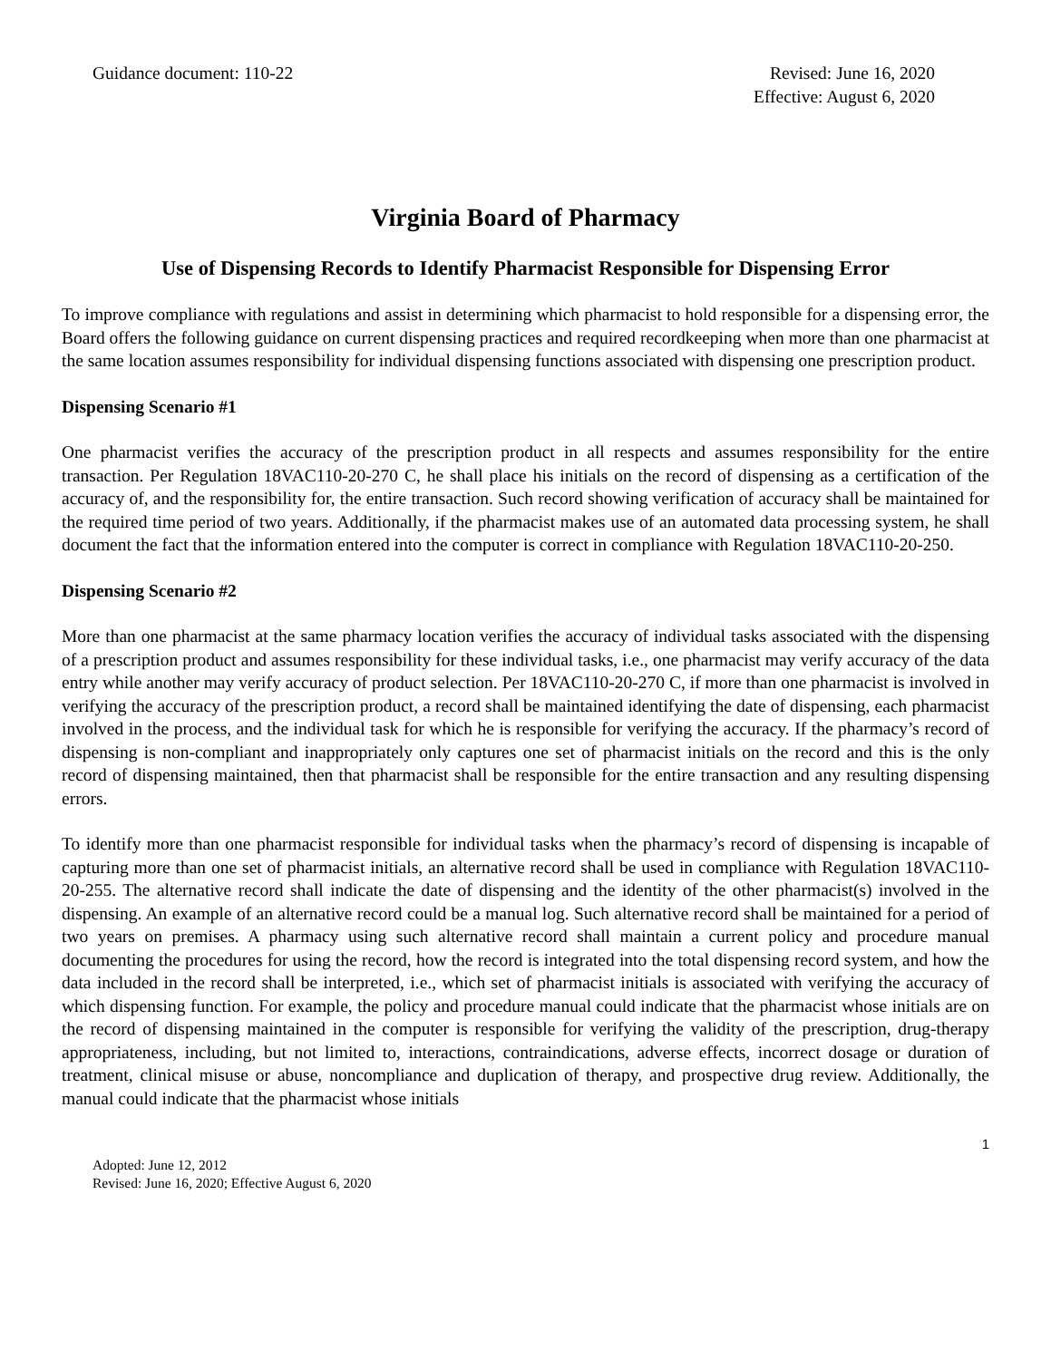Guidance document: 110-22 Revised: June 16, 2020
Effective: August 6, 2020
Virginia Board of Pharmacy
Use of Dispensing Records to Identify Pharmacist Responsible for Dispensing Error
To improve compliance with regulations and assist in determining which pharmacist to hold responsible for a dispensing error, the Board offers the following guidance on current dispensing practices and required recordkeeping when more than one pharmacist at the same location assumes responsibility for individual dispensing functions associated with dispensing one prescription product.
Dispensing Scenario #1
One pharmacist verifies the accuracy of the prescription product in all respects and assumes responsibility for the entire transaction. Per Regulation 18VAC110-20-270 C, he shall place his initials on the record of dispensing as a certification of the accuracy of, and the responsibility for, the entire transaction. Such record showing verification of accuracy shall be maintained for the required time period of two years. Additionally, if the pharmacist makes use of an automated data processing system, he shall document the fact that the information entered into the computer is correct in compliance with Regulation 18VAC110-20-250.
Dispensing Scenario #2
More than one pharmacist at the same pharmacy location verifies the accuracy of individual tasks associated with the dispensing of a prescription product and assumes responsibility for these individual tasks, i.e., one pharmacist may verify accuracy of the data entry while another may verify accuracy of product selection. Per 18VAC110-20-270 C, if more than one pharmacist is involved in verifying the accuracy of the prescription product, a record shall be maintained identifying the date of dispensing, each pharmacist involved in the process, and the individual task for which he is responsible for verifying the accuracy. If the pharmacy’s record of dispensing is non-compliant and inappropriately only captures one set of pharmacist initials on the record and this is the only record of dispensing maintained, then that pharmacist shall be responsible for the entire transaction and any resulting dispensing errors.
To identify more than one pharmacist responsible for individual tasks when the pharmacy’s record of dispensing is incapable of capturing more than one set of pharmacist initials, an alternative record shall be used in compliance with Regulation 18VAC110-20-255. The alternative record shall indicate the date of dispensing and the identity of the other pharmacist(s) involved in the dispensing. An example of an alternative record could be a manual log. Such alternative record shall be maintained for a period of two years on premises. A pharmacy using such alternative record shall maintain a current policy and procedure manual documenting the procedures for using the record, how the record is integrated into the total dispensing record system, and how the data included in the record shall be interpreted, i.e., which set of pharmacist initials is associated with verifying the accuracy of which dispensing function. For example, the policy and procedure manual could indicate that the pharmacist whose initials are on the record of dispensing maintained in the computer is responsible for verifying the validity of the prescription, drug-therapy appropriateness, including, but not limited to, interactions, contraindications, adverse effects, incorrect dosage or duration of treatment, clinical misuse or abuse, noncompliance and duplication of therapy, and prospective drug review. Additionally, the manual could indicate that the pharmacist whose initials
1
Adopted: June 12, 2012
Revised: June 16, 2020; Effective August 6, 2020